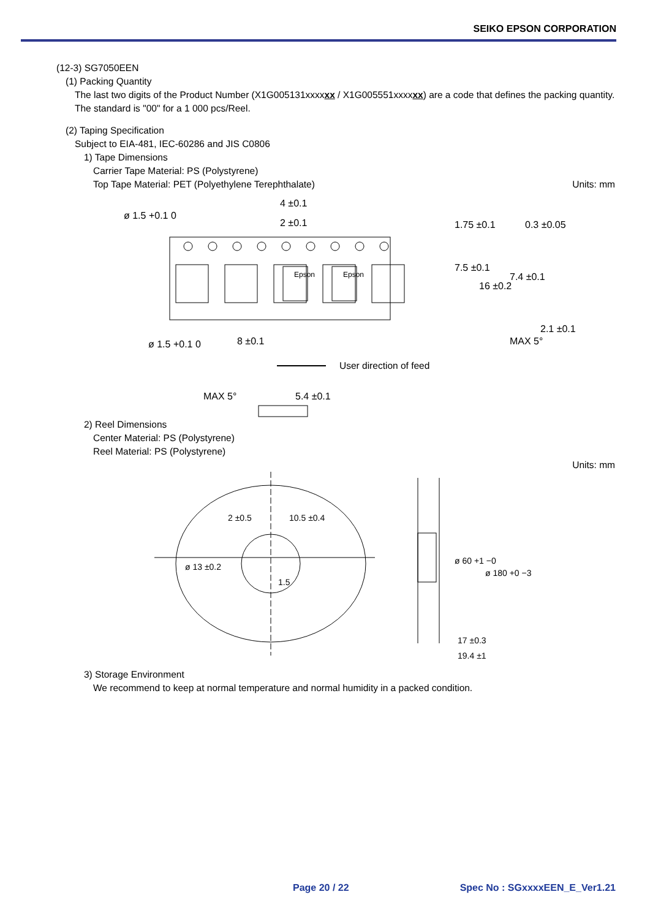SEIKO EPSON CORPORATION
(12-3) SG7050EEN
(1) Packing Quantity
The last two digits of the Product Number (X1G005131xxxxxx / X1G005551xxxxxx) are a code that defines the packing quantity. The standard is "00" for a 1 000 pcs/Reel.
(2) Taping Specification
Subject to EIA-481, IEC-60286 and JIS C0806
1) Tape Dimensions
Carrier Tape Material: PS (Polystyrene)
Top Tape Material: PET (Polyethylene Terephthalate) Units: mm
ø 1.5 +0.1 0
4 ±0.1
2 ±0.1
ø 1.5 +0.1 0
8 ±0.1
Epson
Epson
1.75 ±0.1
7.5 ±0.1
16 ±0.2
0.3 ±0.05
7.4 ±0.1
2.1 ±0.1
MAX 5°
User direction of feed
MAX 5°
5.4 ±0.1
2) Reel Dimensions
Center Material: PS (Polystyrene)
Reel Material: PS (Polystyrene)
Units: mm
2 ±0.5
ø 13 ±0.2
10.5 ±0.4
1.5
ø 60 +1 −0
ø 180 +0 −3
17 ±0.3
19.4 ±1
3) Storage Environment
We recommend to keep at normal temperature and normal humidity in a packed condition.
Page 20 / 22 Spec No : SGxxxxEEN_E_Ver1.21